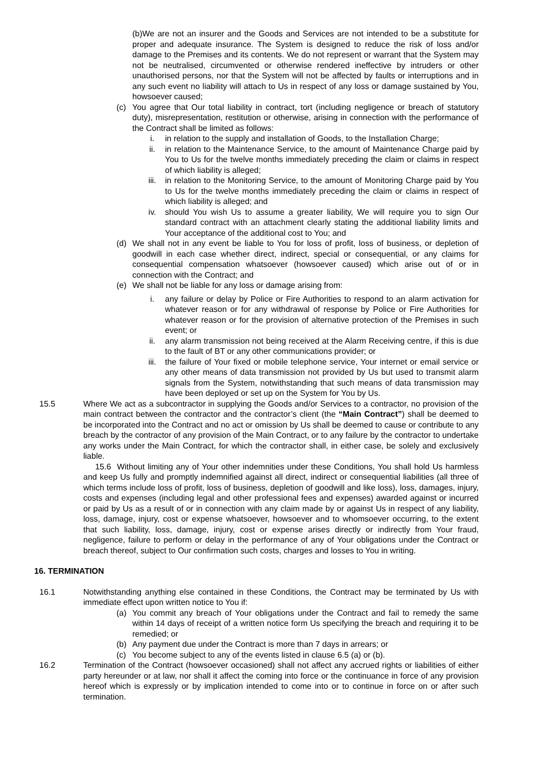(b)We are not an insurer and the Goods and Services are not intended to be a substitute for proper and adequate insurance. The System is designed to reduce the risk of loss and/or damage to the Premises and its contents. We do not represent or warrant that the System may not be neutralised, circumvented or otherwise rendered ineffective by intruders or other unauthorised persons, nor that the System will not be affected by faults or interruptions and in any such event no liability will attach to Us in respect of any loss or damage sustained by You, howsoever caused;
(c) You agree that Our total liability in contract, tort (including negligence or breach of statutory duty), misrepresentation, restitution or otherwise, arising in connection with the performance of the Contract shall be limited as follows:
i. in relation to the supply and installation of Goods, to the Installation Charge;
ii. in relation to the Maintenance Service, to the amount of Maintenance Charge paid by You to Us for the twelve months immediately preceding the claim or claims in respect of which liability is alleged;
iii. in relation to the Monitoring Service, to the amount of Monitoring Charge paid by You to Us for the twelve months immediately preceding the claim or claims in respect of which liability is alleged; and
iv. should You wish Us to assume a greater liability, We will require you to sign Our standard contract with an attachment clearly stating the additional liability limits and Your acceptance of the additional cost to You; and
(d) We shall not in any event be liable to You for loss of profit, loss of business, or depletion of goodwill in each case whether direct, indirect, special or consequential, or any claims for consequential compensation whatsoever (howsoever caused) which arise out of or in connection with the Contract; and
(e) We shall not be liable for any loss or damage arising from:
i. any failure or delay by Police or Fire Authorities to respond to an alarm activation for whatever reason or for any withdrawal of response by Police or Fire Authorities for whatever reason or for the provision of alternative protection of the Premises in such event; or
ii. any alarm transmission not being received at the Alarm Receiving centre, if this is due to the fault of BT or any other communications provider; or
iii. the failure of Your fixed or mobile telephone service, Your internet or email service or any other means of data transmission not provided by Us but used to transmit alarm signals from the System, notwithstanding that such means of data transmission may have been deployed or set up on the System for You by Us.
15.5 Where We act as a subcontractor in supplying the Goods and/or Services to a contractor, no provision of the main contract between the contractor and the contractor’s client (the “Main Contract”) shall be deemed to be incorporated into the Contract and no act or omission by Us shall be deemed to cause or contribute to any breach by the contractor of any provision of the Main Contract, or to any failure by the contractor to undertake any works under the Main Contract, for which the contractor shall, in either case, be solely and exclusively liable.
15.6 Without limiting any of Your other indemnities under these Conditions, You shall hold Us harmless and keep Us fully and promptly indemnified against all direct, indirect or consequential liabilities (all three of which terms include loss of profit, loss of business, depletion of goodwill and like loss), loss, damages, injury, costs and expenses (including legal and other professional fees and expenses) awarded against or incurred or paid by Us as a result of or in connection with any claim made by or against Us in respect of any liability, loss, damage, injury, cost or expense whatsoever, howsoever and to whomsoever occurring, to the extent that such liability, loss, damage, injury, cost or expense arises directly or indirectly from Your fraud, negligence, failure to perform or delay in the performance of any of Your obligations under the Contract or breach thereof, subject to Our confirmation such costs, charges and losses to You in writing.
16. TERMINATION
16.1 Notwithstanding anything else contained in these Conditions, the Contract may be terminated by Us with immediate effect upon written notice to You if:
(a) You commit any breach of Your obligations under the Contract and fail to remedy the same within 14 days of receipt of a written notice form Us specifying the breach and requiring it to be remedied; or
(b) Any payment due under the Contract is more than 7 days in arrears; or
(c) You become subject to any of the events listed in clause 6.5 (a) or (b).
16.2 Termination of the Contract (howsoever occasioned) shall not affect any accrued rights or liabilities of either party hereunder or at law, nor shall it affect the coming into force or the continuance in force of any provision hereof which is expressly or by implication intended to come into or to continue in force on or after such termination.